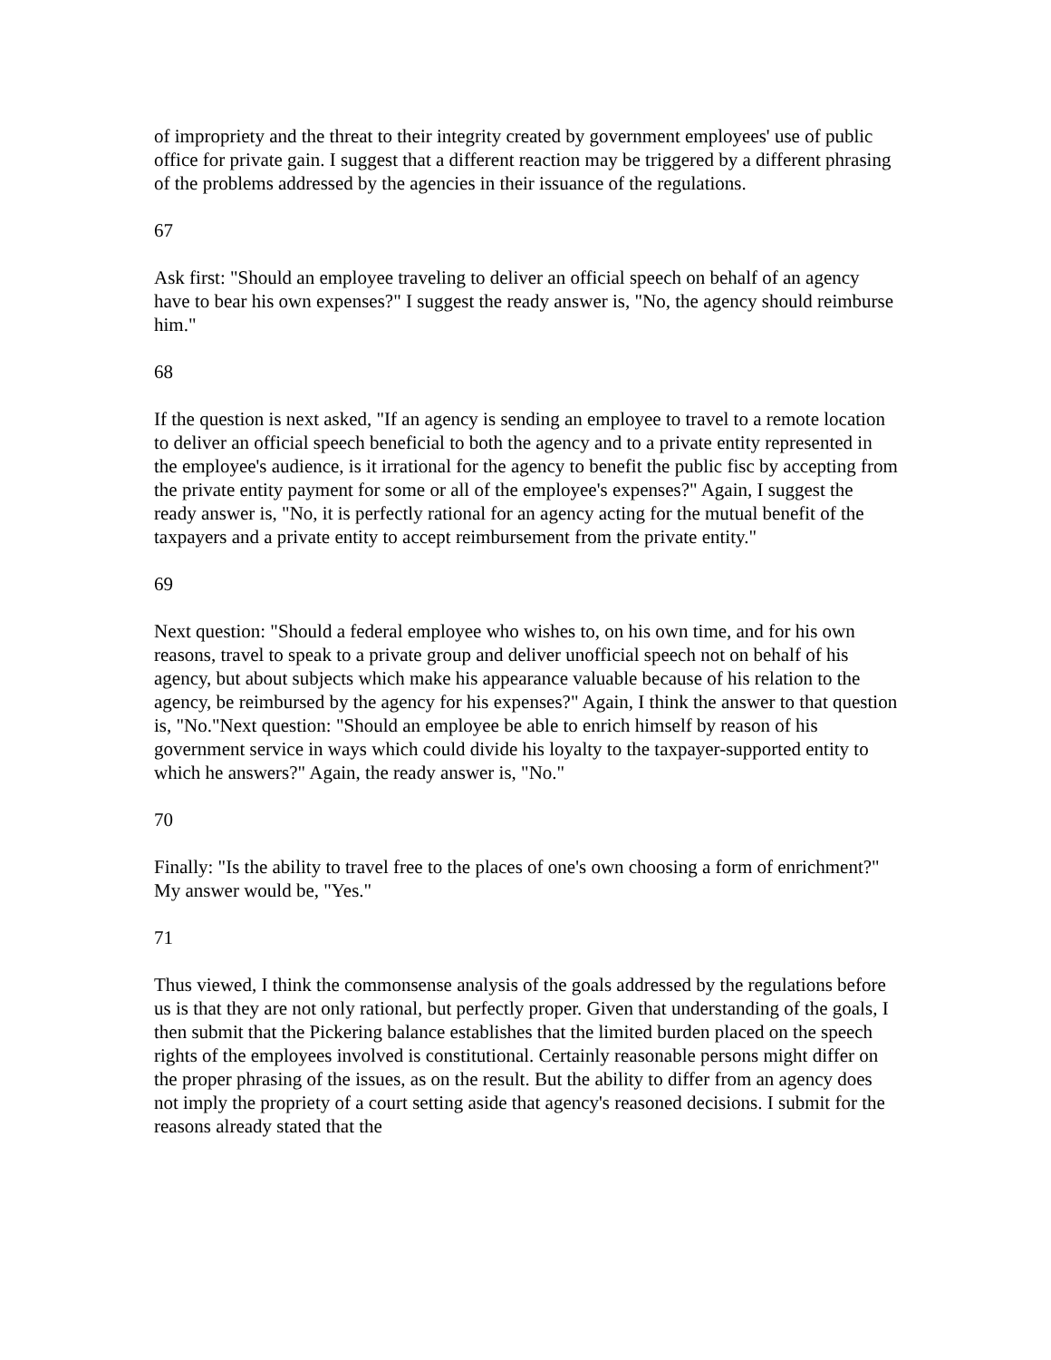of impropriety and the threat to their integrity created by government employees' use of public office for private gain. I suggest that a different reaction may be triggered by a different phrasing of the problems addressed by the agencies in their issuance of the regulations.
67
Ask first: "Should an employee traveling to deliver an official speech on behalf of an agency have to bear his own expenses?" I suggest the ready answer is, "No, the agency should reimburse him."
68
If the question is next asked, "If an agency is sending an employee to travel to a remote location to deliver an official speech beneficial to both the agency and to a private entity represented in the employee's audience, is it irrational for the agency to benefit the public fisc by accepting from the private entity payment for some or all of the employee's expenses?" Again, I suggest the ready answer is, "No, it is perfectly rational for an agency acting for the mutual benefit of the taxpayers and a private entity to accept reimbursement from the private entity."
69
Next question: "Should a federal employee who wishes to, on his own time, and for his own reasons, travel to speak to a private group and deliver unofficial speech not on behalf of his agency, but about subjects which make his appearance valuable because of his relation to the agency, be reimbursed by the agency for his expenses?" Again, I think the answer to that question is, "No."Next question: "Should an employee be able to enrich himself by reason of his government service in ways which could divide his loyalty to the taxpayer-supported entity to which he answers?" Again, the ready answer is, "No."
70
Finally: "Is the ability to travel free to the places of one's own choosing a form of enrichment?" My answer would be, "Yes."
71
Thus viewed, I think the commonsense analysis of the goals addressed by the regulations before us is that they are not only rational, but perfectly proper. Given that understanding of the goals, I then submit that the Pickering balance establishes that the limited burden placed on the speech rights of the employees involved is constitutional. Certainly reasonable persons might differ on the proper phrasing of the issues, as on the result. But the ability to differ from an agency does not imply the propriety of a court setting aside that agency's reasoned decisions. I submit for the reasons already stated that the